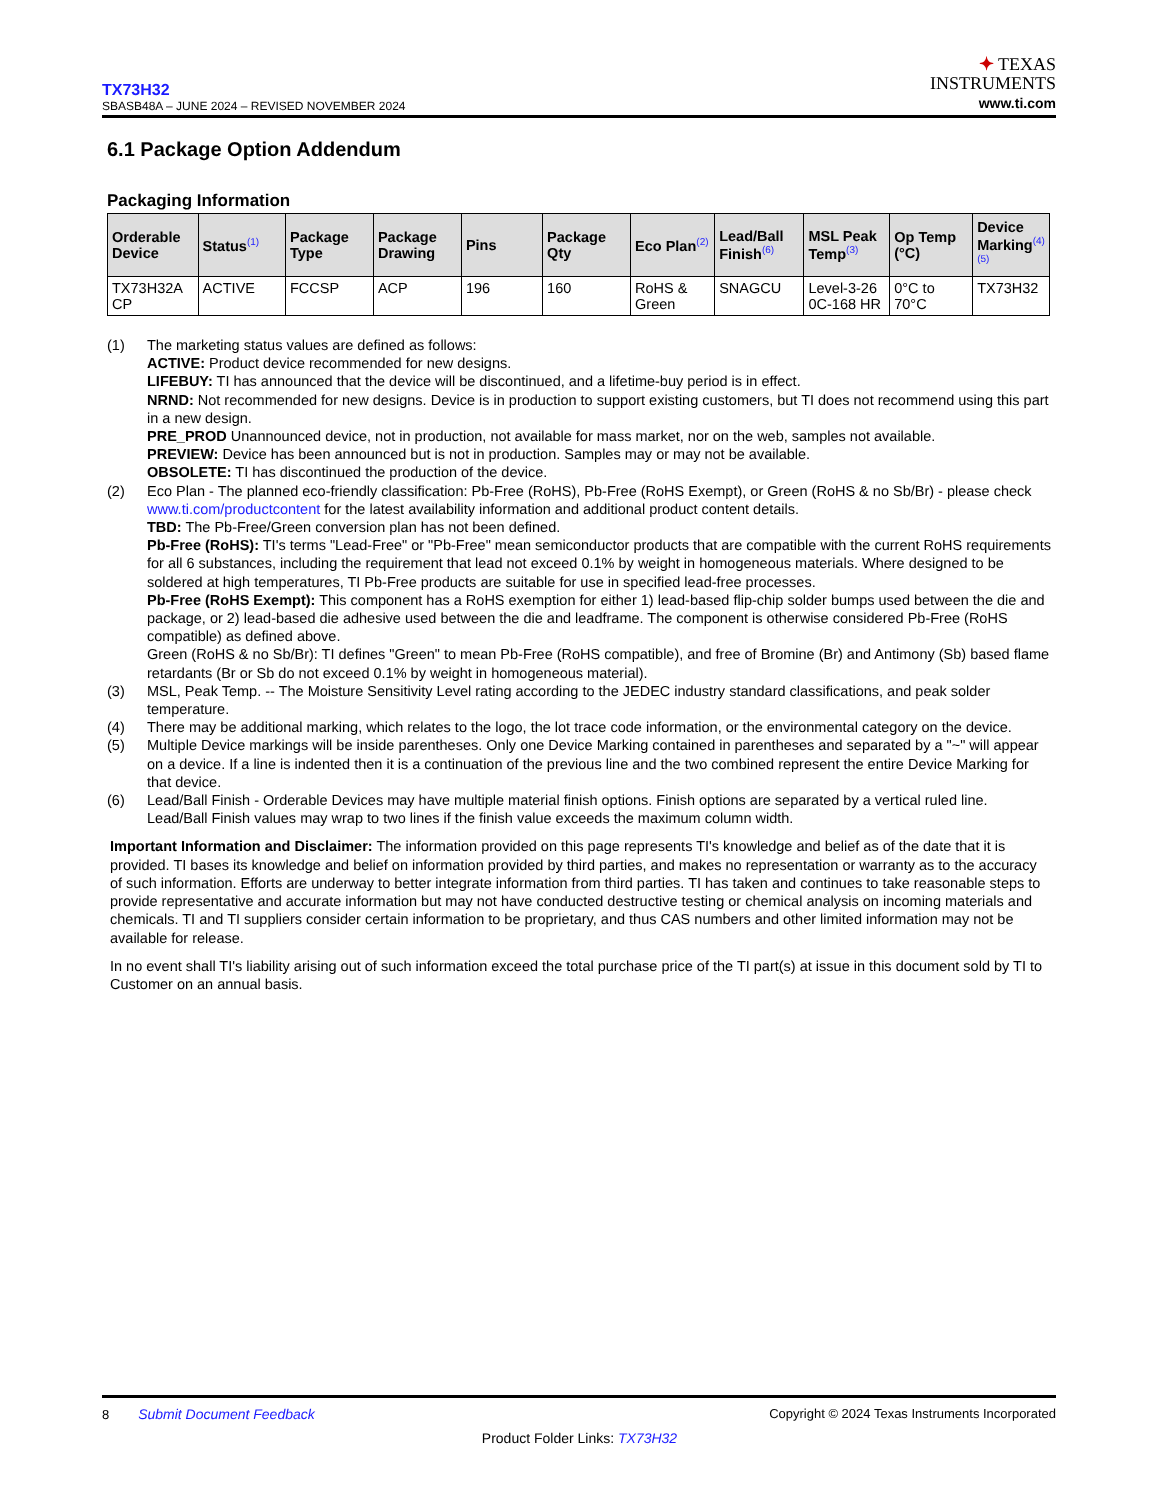TX73H32
SBASB48A – JUNE 2024 – REVISED NOVEMBER 2024
✦ TEXAS
INSTRUMENTS
www.ti.com
6.1 Package Option Addendum
Packaging Information
| Orderable Device | Status<sup>(1)</sup> | Package Type | Package Drawing | Pins | Package Qty | Eco Plan<sup>(2)</sup> | Lead/Ball Finish<sup>(6)</sup> | MSL Peak Temp<sup>(3)</sup> | Op Temp (°C) | Device Marking<sup>(4)</sup> <sup>(5)</sup> |
| --- | --- | --- | --- | --- | --- | --- | --- | --- | --- | --- |
| TX73H32A CP | ACTIVE | FCCSP | ACP | 196 | 160 | RoHS & Green | SNAGCU | Level-3-26 0C-168 HR | 0°C to 70°C | TX73H32 |
(1) The marketing status values are defined as follows:
ACTIVE: Product device recommended for new designs.
LIFEBUY: TI has announced that the device will be discontinued, and a lifetime-buy period is in effect.
NRND: Not recommended for new designs. Device is in production to support existing customers, but TI does not recommend using this part in a new design.
PRE_PROD Unannounced device, not in production, not available for mass market, nor on the web, samples not available.
PREVIEW: Device has been announced but is not in production. Samples may or may not be available.
OBSOLETE: TI has discontinued the production of the device.
(2) Eco Plan - The planned eco-friendly classification: Pb-Free (RoHS), Pb-Free (RoHS Exempt), or Green (RoHS & no Sb/Br) - please check www.ti.com/productcontent for the latest availability information and additional product content details.
TBD: The Pb-Free/Green conversion plan has not been defined.
Pb-Free (RoHS): TI's terms "Lead-Free" or "Pb-Free" mean semiconductor products that are compatible with the current RoHS requirements for all 6 substances, including the requirement that lead not exceed 0.1% by weight in homogeneous materials. Where designed to be soldered at high temperatures, TI Pb-Free products are suitable for use in specified lead-free processes.
Pb-Free (RoHS Exempt): This component has a RoHS exemption for either 1) lead-based flip-chip solder bumps used between the die and package, or 2) lead-based die adhesive used between the die and leadframe. The component is otherwise considered Pb-Free (RoHS compatible) as defined above.
Green (RoHS & no Sb/Br): TI defines "Green" to mean Pb-Free (RoHS compatible), and free of Bromine (Br) and Antimony (Sb) based flame retardants (Br or Sb do not exceed 0.1% by weight in homogeneous material).
(3) MSL, Peak Temp. -- The Moisture Sensitivity Level rating according to the JEDEC industry standard classifications, and peak solder temperature.
(4) There may be additional marking, which relates to the logo, the lot trace code information, or the environmental category on the device.
(5) Multiple Device markings will be inside parentheses. Only one Device Marking contained in parentheses and separated by a "~" will appear on a device. If a line is indented then it is a continuation of the previous line and the two combined represent the entire Device Marking for that device.
(6) Lead/Ball Finish - Orderable Devices may have multiple material finish options. Finish options are separated by a vertical ruled line. Lead/Ball Finish values may wrap to two lines if the finish value exceeds the maximum column width.
Important Information and Disclaimer: The information provided on this page represents TI's knowledge and belief as of the date that it is provided. TI bases its knowledge and belief on information provided by third parties, and makes no representation or warranty as to the accuracy of such information. Efforts are underway to better integrate information from third parties. TI has taken and continues to take reasonable steps to provide representative and accurate information but may not have conducted destructive testing or chemical analysis on incoming materials and chemicals. TI and TI suppliers consider certain information to be proprietary, and thus CAS numbers and other limited information may not be available for release.
In no event shall TI's liability arising out of such information exceed the total purchase price of the TI part(s) at issue in this document sold by TI to Customer on an annual basis.
8 Submit Document Feedback
Copyright © 2024 Texas Instruments Incorporated
Product Folder Links: TX73H32